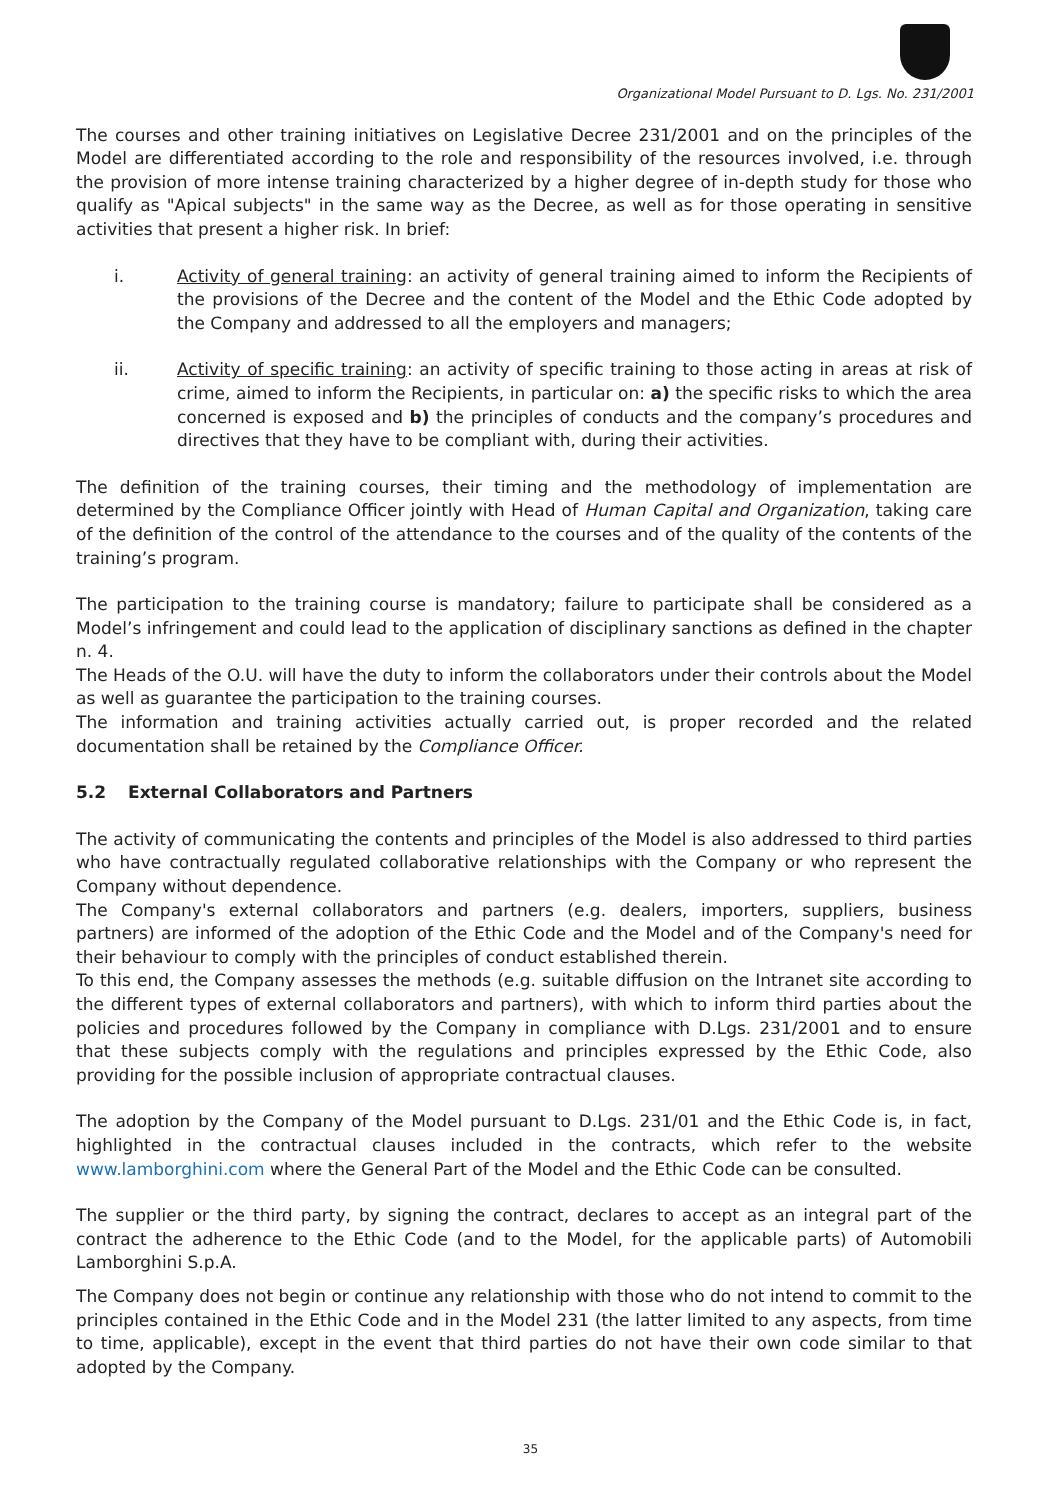Organizational Model Pursuant to D. Lgs. No. 231/2001
The courses and other training initiatives on Legislative Decree 231/2001 and on the principles of the Model are differentiated according to the role and responsibility of the resources involved, i.e. through the provision of more intense training characterized by a higher degree of in-depth study for those who qualify as "Apical subjects" in the same way as the Decree, as well as for those operating in sensitive activities that present a higher risk. In brief:
i. Activity of general training: an activity of general training aimed to inform the Recipients of the provisions of the Decree and the content of the Model and the Ethic Code adopted by the Company and addressed to all the employers and managers;
ii. Activity of specific training: an activity of specific training to those acting in areas at risk of crime, aimed to inform the Recipients, in particular on: a) the specific risks to which the area concerned is exposed and b) the principles of conducts and the company’s procedures and directives that they have to be compliant with, during their activities.
The definition of the training courses, their timing and the methodology of implementation are determined by the Compliance Officer jointly with Head of Human Capital and Organization, taking care of the definition of the control of the attendance to the courses and of the quality of the contents of the training’s program.
The participation to the training course is mandatory; failure to participate shall be considered as a Model’s infringement and could lead to the application of disciplinary sanctions as defined in the chapter n. 4.
The Heads of the O.U. will have the duty to inform the collaborators under their controls about the Model as well as guarantee the participation to the training courses.
The information and training activities actually carried out, is proper recorded and the related documentation shall be retained by the Compliance Officer.
5.2 External Collaborators and Partners
The activity of communicating the contents and principles of the Model is also addressed to third parties who have contractually regulated collaborative relationships with the Company or who represent the Company without dependence.
The Company's external collaborators and partners (e.g. dealers, importers, suppliers, business partners) are informed of the adoption of the Ethic Code and the Model and of the Company's need for their behaviour to comply with the principles of conduct established therein.
To this end, the Company assesses the methods (e.g. suitable diffusion on the Intranet site according to the different types of external collaborators and partners), with which to inform third parties about the policies and procedures followed by the Company in compliance with D.Lgs. 231/2001 and to ensure that these subjects comply with the regulations and principles expressed by the Ethic Code, also providing for the possible inclusion of appropriate contractual clauses.
The adoption by the Company of the Model pursuant to D.Lgs. 231/01 and the Ethic Code is, in fact, highlighted in the contractual clauses included in the contracts, which refer to the website www.lamborghini.com where the General Part of the Model and the Ethic Code can be consulted.
The supplier or the third party, by signing the contract, declares to accept as an integral part of the contract the adherence to the Ethic Code (and to the Model, for the applicable parts) of Automobili Lamborghini S.p.A.
The Company does not begin or continue any relationship with those who do not intend to commit to the principles contained in the Ethic Code and in the Model 231 (the latter limited to any aspects, from time to time, applicable), except in the event that third parties do not have their own code similar to that adopted by the Company.
35